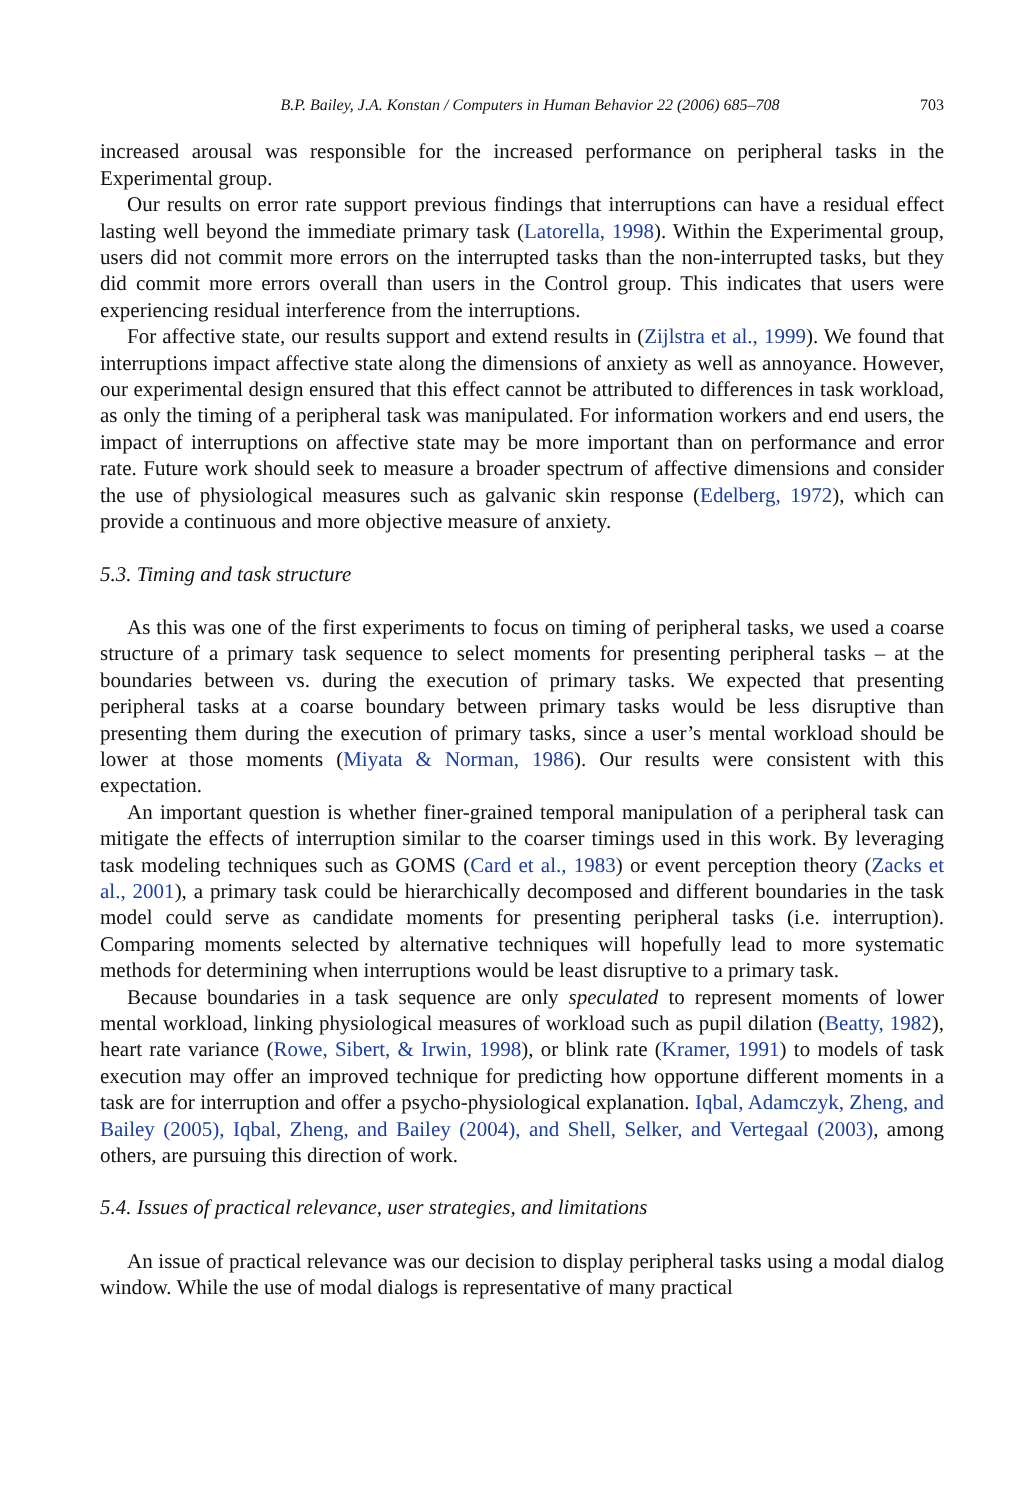B.P. Bailey, J.A. Konstan / Computers in Human Behavior 22 (2006) 685–708 703
increased arousal was responsible for the increased performance on peripheral tasks in the Experimental group.
Our results on error rate support previous findings that interruptions can have a residual effect lasting well beyond the immediate primary task (Latorella, 1998). Within the Experimental group, users did not commit more errors on the interrupted tasks than the non-interrupted tasks, but they did commit more errors overall than users in the Control group. This indicates that users were experiencing residual interference from the interruptions.
For affective state, our results support and extend results in (Zijlstra et al., 1999). We found that interruptions impact affective state along the dimensions of anxiety as well as annoyance. However, our experimental design ensured that this effect cannot be attributed to differences in task workload, as only the timing of a peripheral task was manipulated. For information workers and end users, the impact of interruptions on affective state may be more important than on performance and error rate. Future work should seek to measure a broader spectrum of affective dimensions and consider the use of physiological measures such as galvanic skin response (Edelberg, 1972), which can provide a continuous and more objective measure of anxiety.
5.3. Timing and task structure
As this was one of the first experiments to focus on timing of peripheral tasks, we used a coarse structure of a primary task sequence to select moments for presenting peripheral tasks – at the boundaries between vs. during the execution of primary tasks. We expected that presenting peripheral tasks at a coarse boundary between primary tasks would be less disruptive than presenting them during the execution of primary tasks, since a user’s mental workload should be lower at those moments (Miyata & Norman, 1986). Our results were consistent with this expectation.
An important question is whether finer-grained temporal manipulation of a peripheral task can mitigate the effects of interruption similar to the coarser timings used in this work. By leveraging task modeling techniques such as GOMS (Card et al., 1983) or event perception theory (Zacks et al., 2001), a primary task could be hierarchically decomposed and different boundaries in the task model could serve as candidate moments for presenting peripheral tasks (i.e. interruption). Comparing moments selected by alternative techniques will hopefully lead to more systematic methods for determining when interruptions would be least disruptive to a primary task.
Because boundaries in a task sequence are only speculated to represent moments of lower mental workload, linking physiological measures of workload such as pupil dilation (Beatty, 1982), heart rate variance (Rowe, Sibert, & Irwin, 1998), or blink rate (Kramer, 1991) to models of task execution may offer an improved technique for predicting how opportune different moments in a task are for interruption and offer a psycho-physiological explanation. Iqbal, Adamczyk, Zheng, and Bailey (2005), Iqbal, Zheng, and Bailey (2004), and Shell, Selker, and Vertegaal (2003), among others, are pursuing this direction of work.
5.4. Issues of practical relevance, user strategies, and limitations
An issue of practical relevance was our decision to display peripheral tasks using a modal dialog window. While the use of modal dialogs is representative of many practical